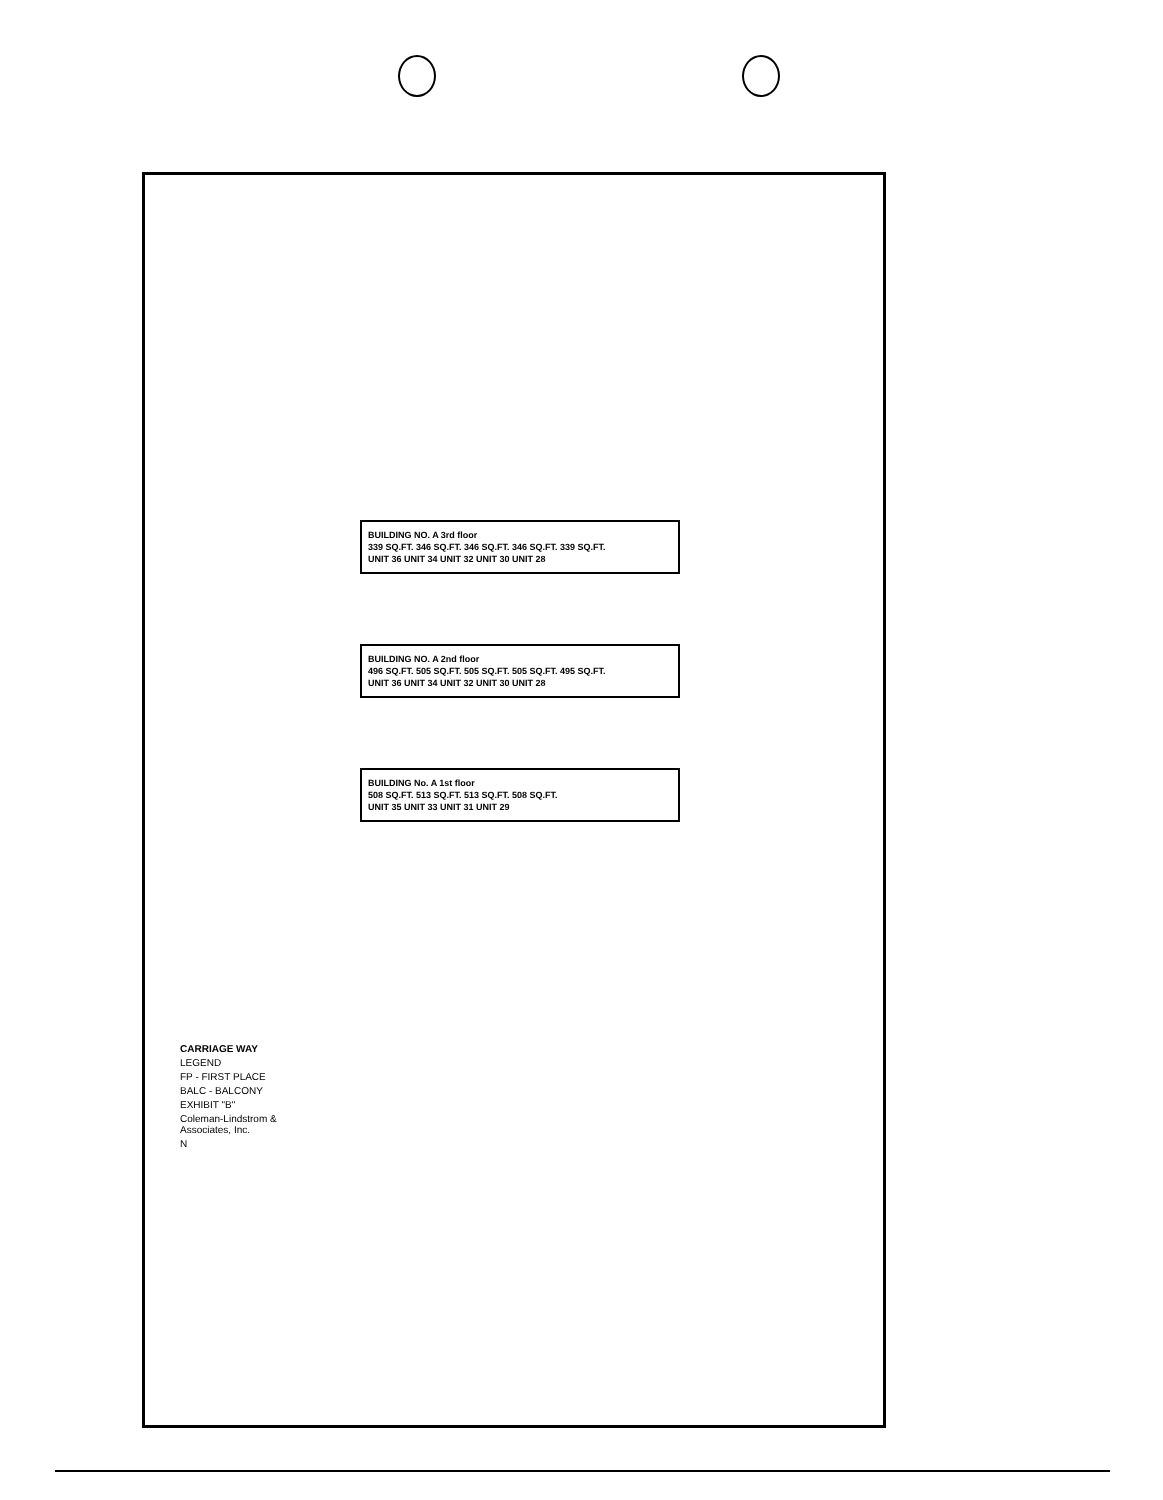BUILDING NO. A 3rd floor
339 SQ.FT. 346 SQ.FT. 346 SQ.FT. 346 SQ.FT. 339 SQ.FT.
UNIT 36 UNIT 34 UNIT 32 UNIT 30 UNIT 28
BUILDING NO. A 2nd floor
496 SQ.FT. 505 SQ.FT. 505 SQ.FT. 505 SQ.FT. 495 SQ.FT.
UNIT 36 UNIT 34 UNIT 32 UNIT 30 UNIT 28
BUILDING No. A 1st floor
508 SQ.FT. 513 SQ.FT. 513 SQ.FT. 508 SQ.FT.
UNIT 35 UNIT 33 UNIT 31 UNIT 29
CARRIAGE WAY
LEGEND
FP - FIRST PLACE
BALC - BALCONY
EXHIBIT "B"
Coleman-Lindstrom & Associates, Inc.
N